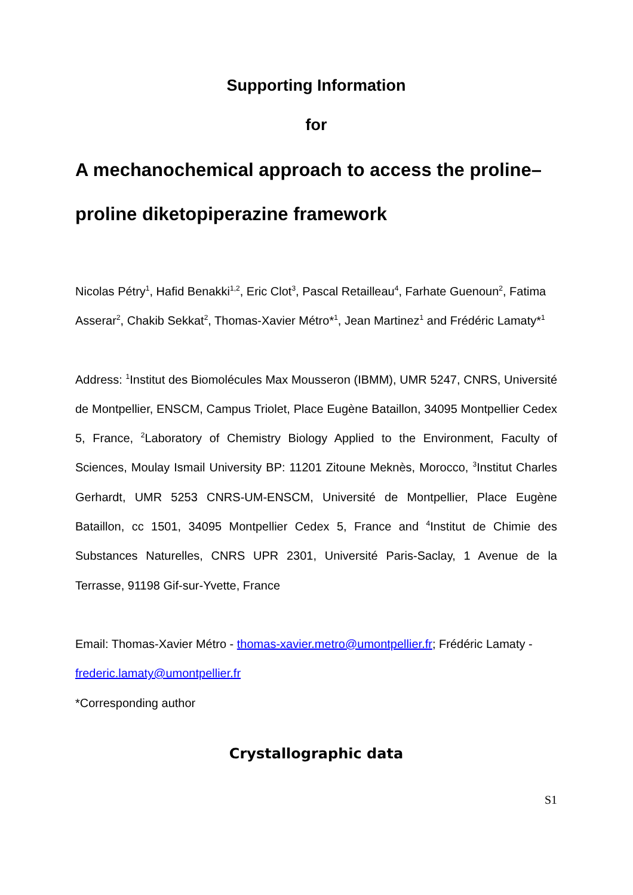Supporting Information
for
A mechanochemical approach to access the proline–proline diketopiperazine framework
Nicolas Pétry<sup>1</sup>, Hafid Benakki<sup>1,2</sup>, Eric Clot<sup>3</sup>, Pascal Retailleau<sup>4</sup>, Farhate Guenoun<sup>2</sup>, Fatima Asserar<sup>2</sup>, Chakib Sekkat<sup>2</sup>, Thomas-Xavier Métro*<sup>1</sup>, Jean Martinez<sup>1</sup> and Frédéric Lamaty*<sup>1</sup>
Address: <sup>1</sup>Institut des Biomolécules Max Mousseron (IBMM), UMR 5247, CNRS, Université de Montpellier, ENSCM, Campus Triolet, Place Eugène Bataillon, 34095 Montpellier Cedex 5, France, <sup>2</sup>Laboratory of Chemistry Biology Applied to the Environment, Faculty of Sciences, Moulay Ismail University BP: 11201 Zitoune Meknès, Morocco, <sup>3</sup>Institut Charles Gerhardt, UMR 5253 CNRS-UM-ENSCM, Université de Montpellier, Place Eugène Bataillon, cc 1501, 34095 Montpellier Cedex 5, France and <sup>4</sup>Institut de Chimie des Substances Naturelles, CNRS UPR 2301, Université Paris-Saclay, 1 Avenue de la Terrasse, 91198 Gif-sur-Yvette, France
Email: Thomas-Xavier Métro - thomas-xavier.metro@umontpellier.fr; Frédéric Lamaty - frederic.lamaty@umontpellier.fr
*Corresponding author
Crystallographic data
S1